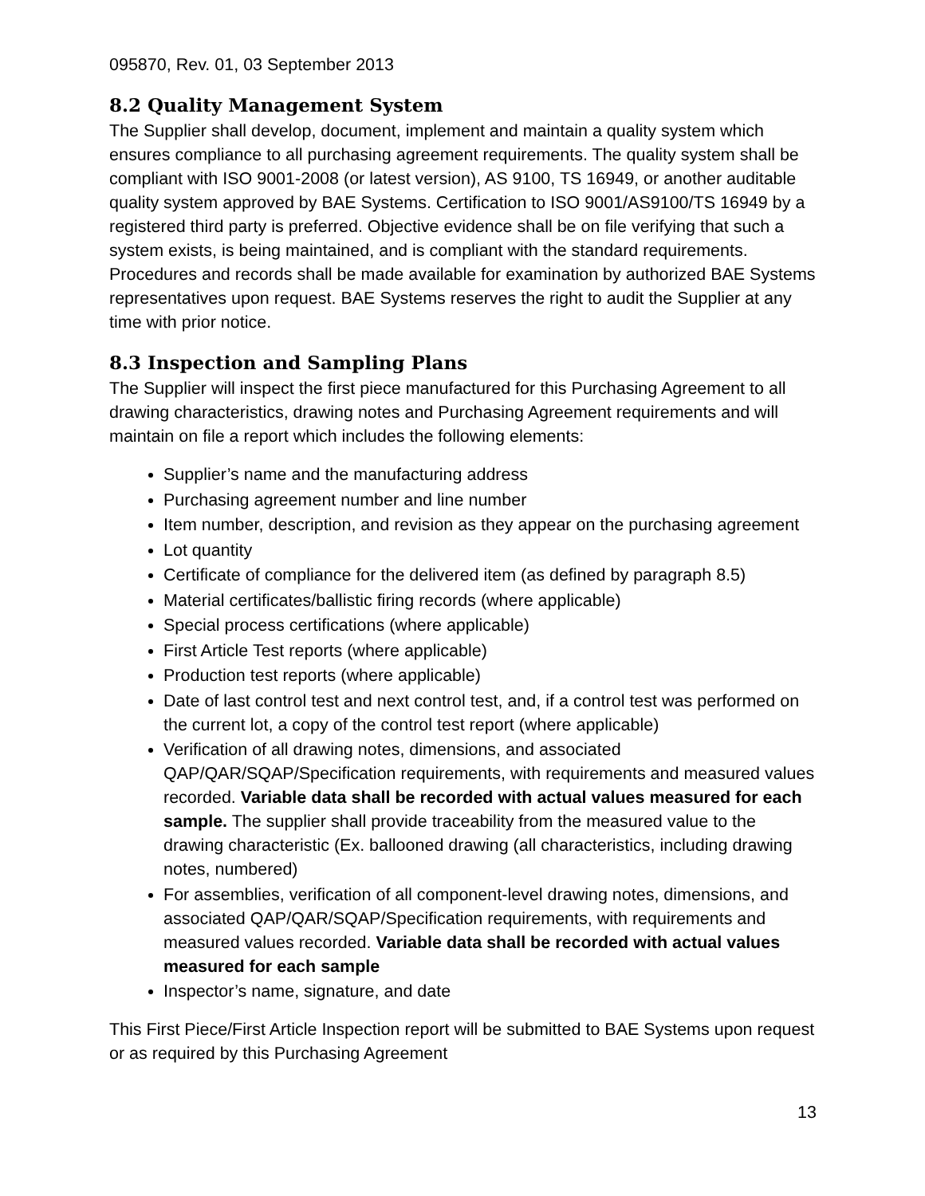095870, Rev. 01, 03 September 2013
8.2 Quality Management System
The Supplier shall develop, document, implement and maintain a quality system which ensures compliance to all purchasing agreement requirements. The quality system shall be compliant with ISO 9001-2008 (or latest version), AS 9100, TS 16949, or another auditable quality system approved by BAE Systems. Certification to ISO 9001/AS9100/TS 16949 by a registered third party is preferred. Objective evidence shall be on file verifying that such a system exists, is being maintained, and is compliant with the standard requirements. Procedures and records shall be made available for examination by authorized BAE Systems representatives upon request. BAE Systems reserves the right to audit the Supplier at any time with prior notice.
8.3 Inspection and Sampling Plans
The Supplier will inspect the first piece manufactured for this Purchasing Agreement to all drawing characteristics, drawing notes and Purchasing Agreement requirements and will maintain on file a report which includes the following elements:
Supplier’s name and the manufacturing address
Purchasing agreement number and line number
Item number, description, and revision as they appear on the purchasing agreement
Lot quantity
Certificate of compliance for the delivered item (as defined by paragraph 8.5)
Material certificates/ballistic firing records (where applicable)
Special process certifications (where applicable)
First Article Test reports (where applicable)
Production test reports (where applicable)
Date of last control test and next control test, and, if a control test was performed on the current lot, a copy of the control test report (where applicable)
Verification of all drawing notes, dimensions, and associated QAP/QAR/SQAP/Specification requirements, with requirements and measured values recorded. Variable data shall be recorded with actual values measured for each sample. The supplier shall provide traceability from the measured value to the drawing characteristic (Ex. ballooned drawing (all characteristics, including drawing notes, numbered)
For assemblies, verification of all component-level drawing notes, dimensions, and associated QAP/QAR/SQAP/Specification requirements, with requirements and measured values recorded. Variable data shall be recorded with actual values measured for each sample
Inspector’s name, signature, and date
This First Piece/First Article Inspection report will be submitted to BAE Systems upon request or as required by this Purchasing Agreement
13